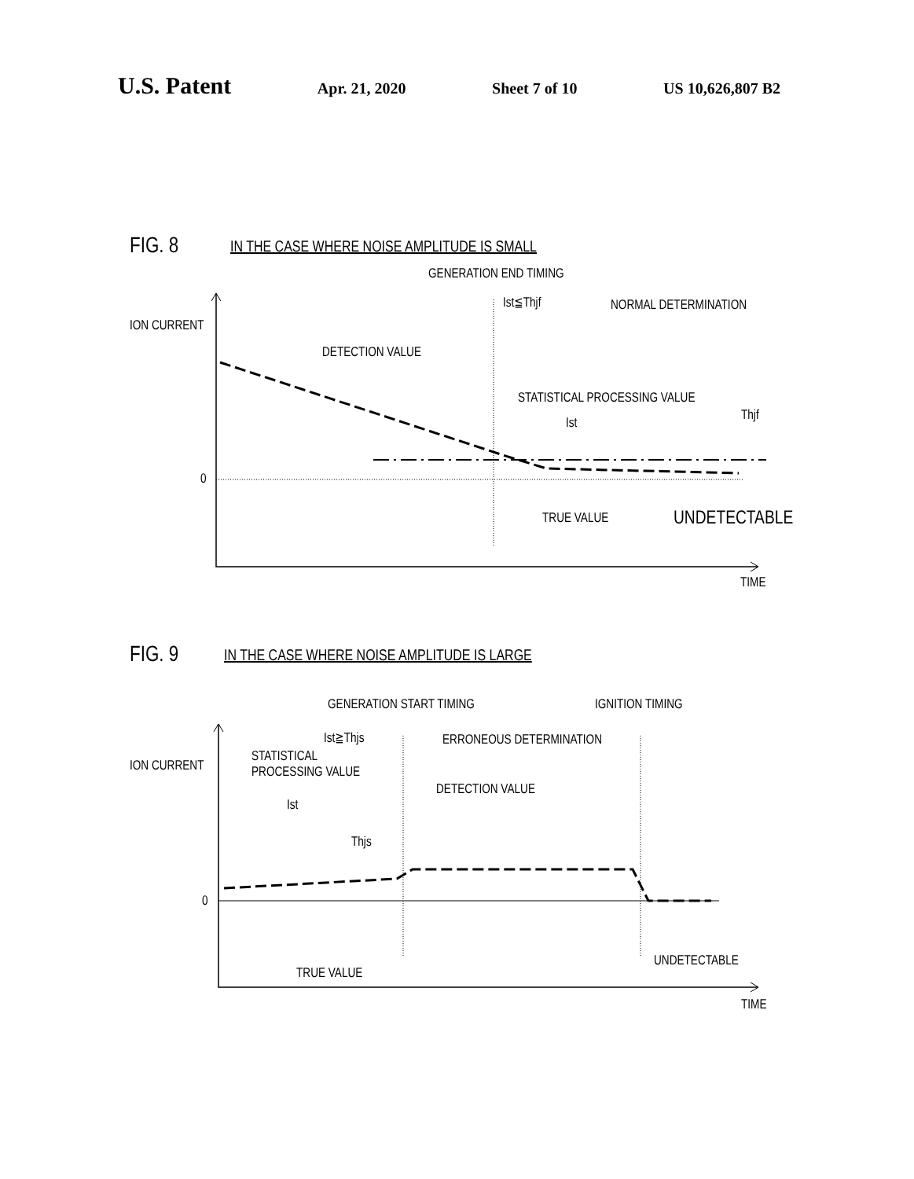U.S. Patent Apr. 21, 2020 Sheet 7 of 10 US 10,626,807 B2
FIG. 8 IN THE CASE WHERE NOISE AMPLITUDE IS SMALL
GENERATION END TIMING
Ist≦Thjf NORMAL DETERMINATION
ION CURRENT
DETECTION VALUE
STATISTICAL PROCESSING VALUE
Ist Thjf
0
TRUE VALUE UNDETECTABLE
TIME
FIG. 9 IN THE CASE WHERE NOISE AMPLITUDE IS LARGE
GENERATION START TIMING IGNITION TIMING
Ist≧Thjs ERRONEOUS DETERMINATION
ION CURRENT
STATISTICAL
PROCESSING VALUE
DETECTION VALUE
Ist
Thjs
0
TRUE VALUE
UNDETECTABLE
TIME